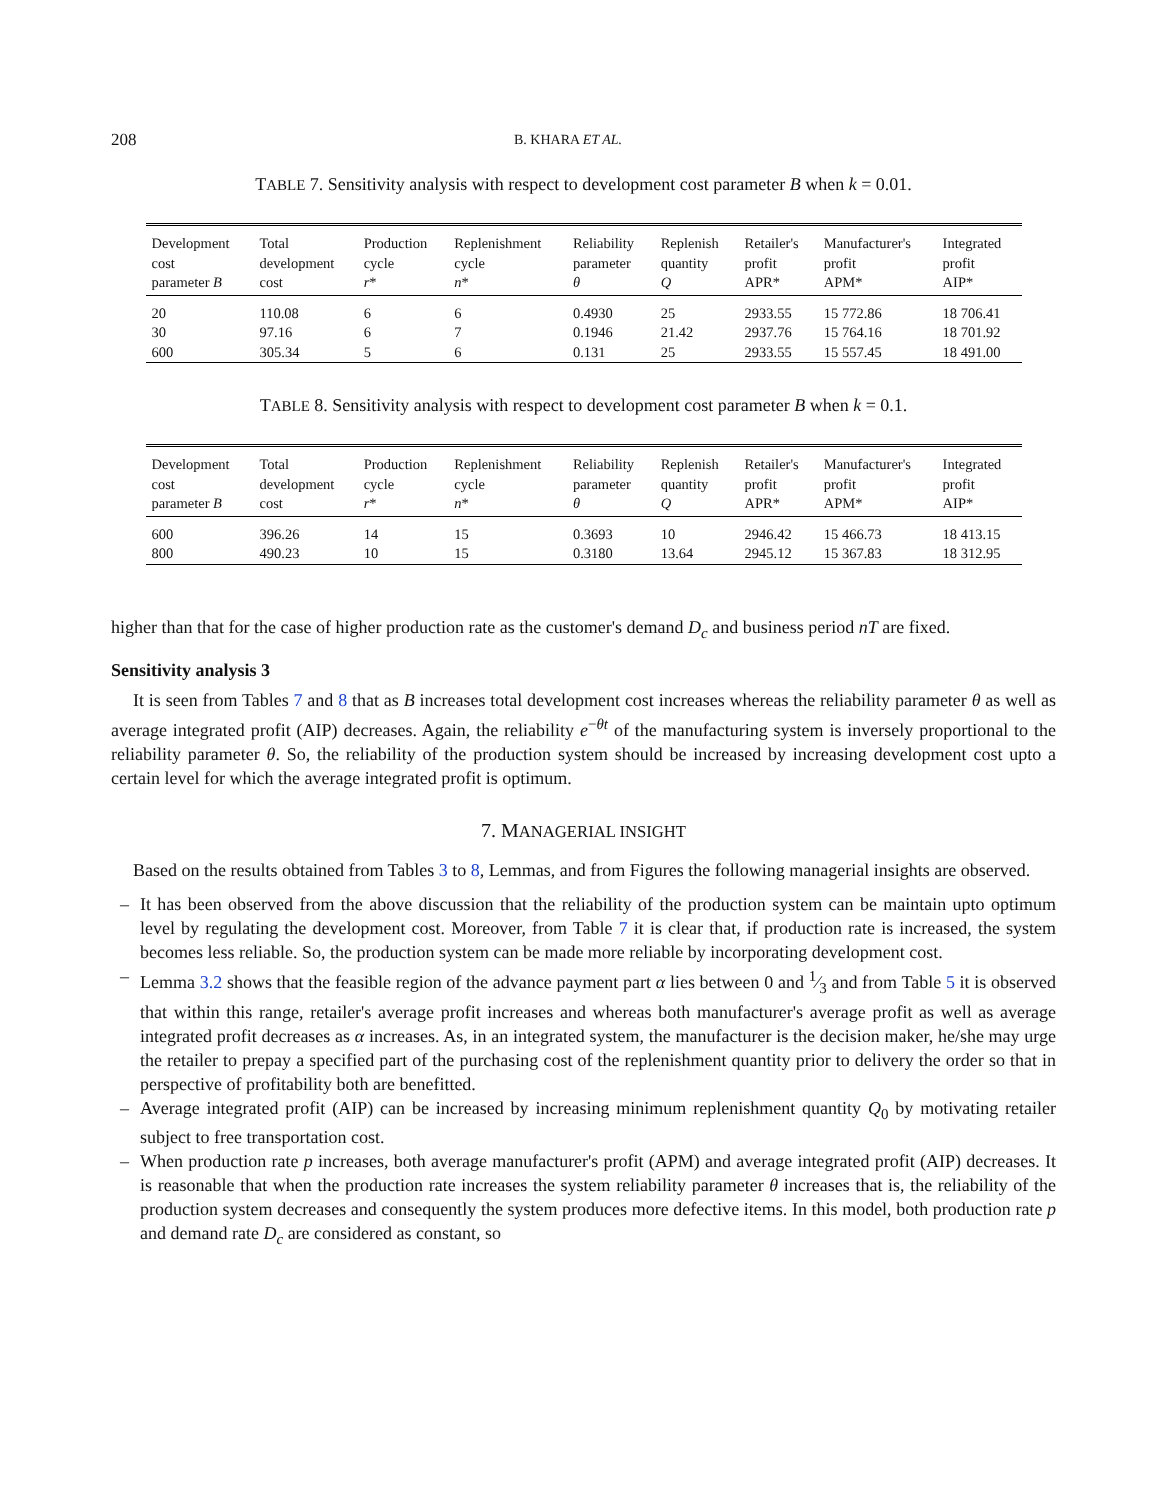208 B. KHARA ET AL.
TABLE 7. Sensitivity analysis with respect to development cost parameter B when k = 0.01.
| Development cost parameter B | Total development cost | Production cycle r * | Replenishment cycle n * | Reliability parameter θ | Replenish quantity Q | Retailer's profit APR* | Manufacturer's profit APM* | Integrated profit AIP* |
| --- | --- | --- | --- | --- | --- | --- | --- | --- |
| 20 | 110.08 | 6 | 6 | 0.4930 | 25 | 2933.55 | 15 772.86 | 18 706.41 |
| 30 | 97.16 | 6 | 7 | 0.1946 | 21.42 | 2937.76 | 15 764.16 | 18 701.92 |
| 600 | 305.34 | 5 | 6 | 0.131 | 25 | 2933.55 | 15 557.45 | 18 491.00 |
TABLE 8. Sensitivity analysis with respect to development cost parameter B when k = 0.1.
| Development cost parameter B | Total development cost | Production cycle r * | Replenishment cycle n * | Reliability parameter θ | Replenish quantity Q | Retailer's profit APR* | Manufacturer's profit APM* | Integrated profit AIP* |
| --- | --- | --- | --- | --- | --- | --- | --- | --- |
| 600 | 396.26 | 14 | 15 | 0.3693 | 10 | 2946.42 | 15 466.73 | 18 413.15 |
| 800 | 490.23 | 10 | 15 | 0.3180 | 13.64 | 2945.12 | 15 367.83 | 18 312.95 |
higher than that for the case of higher production rate as the customer's demand D<sub>c</sub> and business period nT are fixed.
Sensitivity analysis 3
It is seen from Tables 7 and 8 that as B increases total development cost increases whereas the reliability parameter θ as well as average integrated profit (AIP) decreases. Again, the reliability e<sup>−θt</sup> of the manufacturing system is inversely proportional to the reliability parameter θ. So, the reliability of the production system should be increased by increasing development cost upto a certain level for which the average integrated profit is optimum.
7. MANAGERIAL INSIGHT
Based on the results obtained from Tables 3 to 8, Lemmas, and from Figures the following managerial insights are observed.
– It has been observed from the above discussion that the reliability of the production system can be maintain upto optimum level by regulating the development cost. Moreover, from Table 7 it is clear that, if production rate is increased, the system becomes less reliable. So, the production system can be made more reliable by incorporating development cost.
– Lemma 3.2 shows that the feasible region of the advance payment part α lies between 0 and 1⁄3 and from Table 5 it is observed that within this range, retailer's average profit increases and whereas both manufacturer's average profit as well as average integrated profit decreases as α increases. As, in an integrated system, the manufacturer is the decision maker, he/she may urge the retailer to prepay a specified part of the purchasing cost of the replenishment quantity prior to delivery the order so that in perspective of profitability both are benefitted.
– Average integrated profit (AIP) can be increased by increasing minimum replenishment quantity Q<sub>0</sub> by motivating retailer subject to free transportation cost.
– When production rate p increases, both average manufacturer's profit (APM) and average integrated profit (AIP) decreases. It is reasonable that when the production rate increases the system reliability parameter θ increases that is, the reliability of the production system decreases and consequently the system produces more defective items. In this model, both production rate p and demand rate D<sub>c</sub> are considered as constant, so